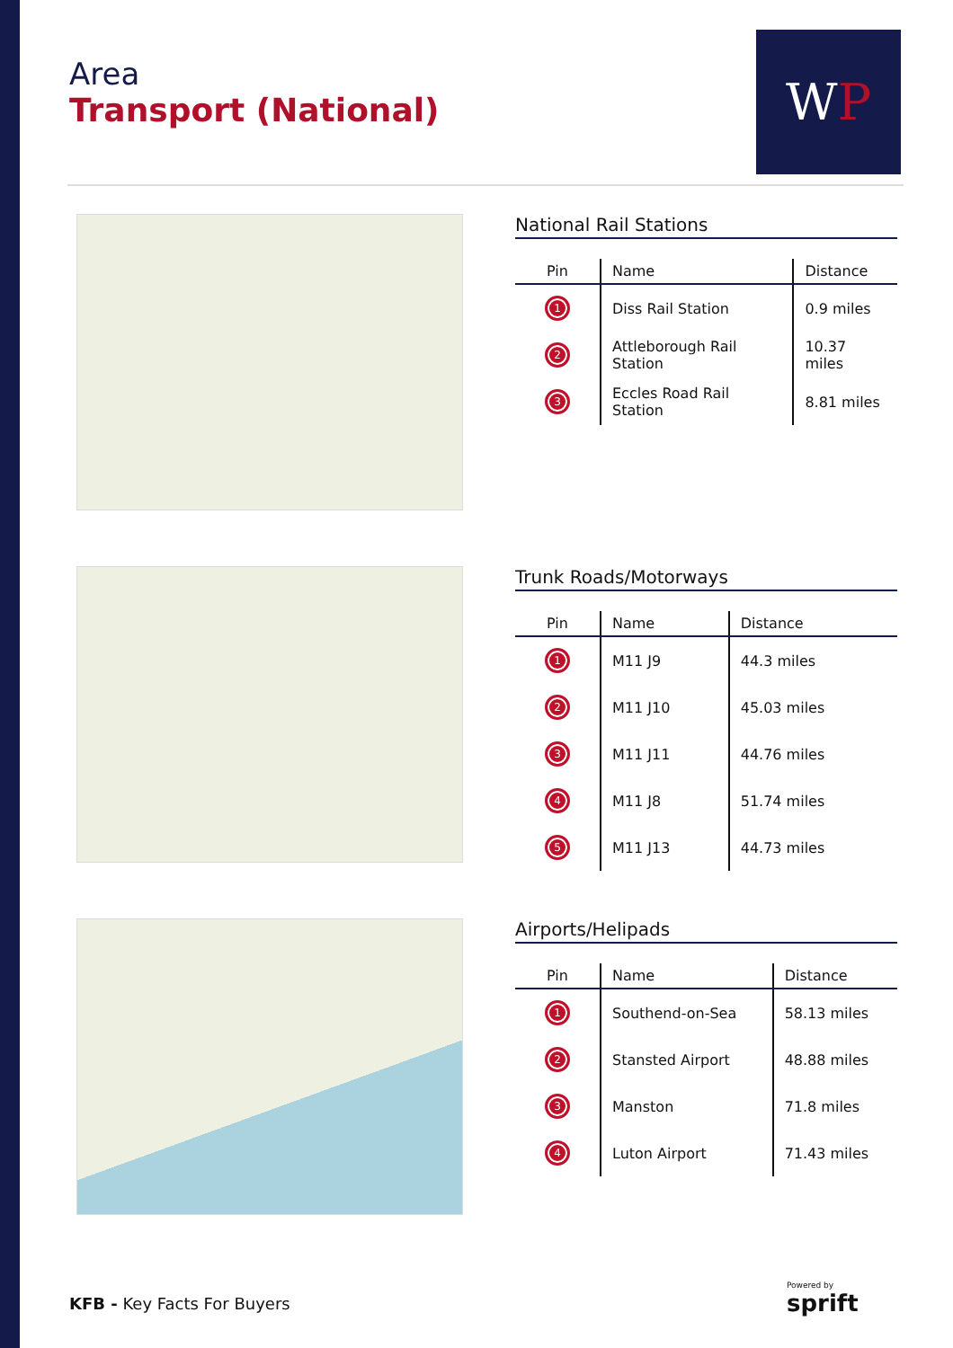Area
Transport (National)
WP
National Rail Stations
| Pin | Name | Distance |
| --- | --- | --- |
| 1 | Diss Rail Station | 0.9 miles |
| 2 | Attleborough Rail Station | 10.37 miles |
| 3 | Eccles Road Rail Station | 8.81 miles |
Trunk Roads/Motorways
| Pin | Name | Distance |
| --- | --- | --- |
| 1 | M11 J9 | 44.3 miles |
| 2 | M11 J10 | 45.03 miles |
| 3 | M11 J11 | 44.76 miles |
| 4 | M11 J8 | 51.74 miles |
| 5 | M11 J13 | 44.73 miles |
Airports/Helipads
| Pin | Name | Distance |
| --- | --- | --- |
| 1 | Southend-on-Sea | 58.13 miles |
| 2 | Stansted Airport | 48.88 miles |
| 3 | Manston | 71.8 miles |
| 4 | Luton Airport | 71.43 miles |
KFB - Key Facts For Buyers
Powered by
sprift